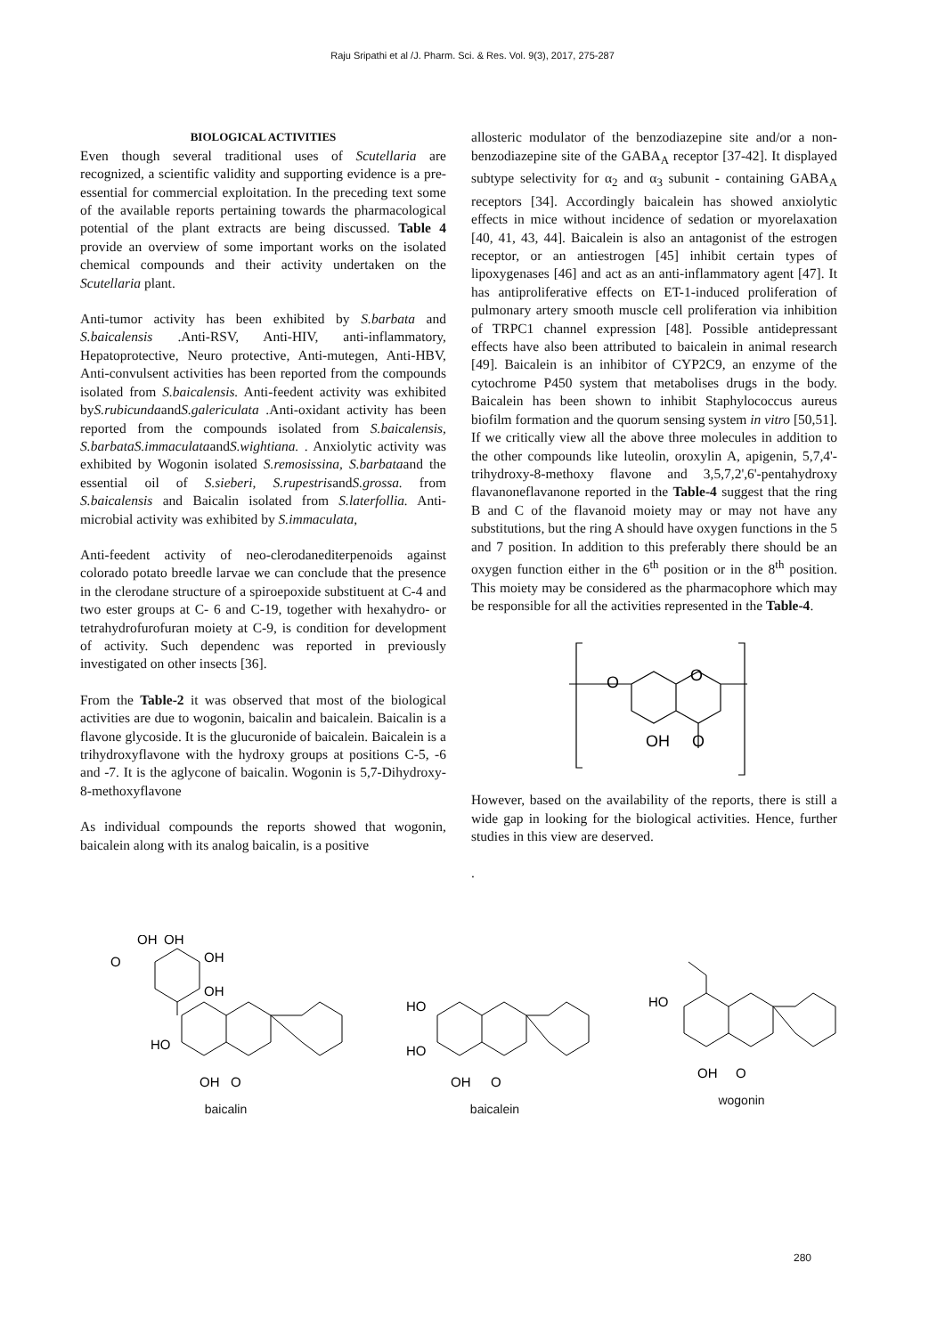Raju Sripathi et al /J. Pharm. Sci. & Res. Vol. 9(3), 2017, 275-287
BIOLOGICAL ACTIVITIES
Even though several traditional uses of Scutellaria are recognized, a scientific validity and supporting evidence is a pre-essential for commercial exploitation. In the preceding text some of the available reports pertaining towards the pharmacological potential of the plant extracts are being discussed. Table 4 provide an overview of some important works on the isolated chemical compounds and their activity undertaken on the Scutellaria plant.
Anti-tumor activity has been exhibited by S.barbata and S.baicalensis .Anti-RSV, Anti-HIV, anti-inflammatory, Hepatoprotective, Neuro protective, Anti-mutegen, Anti-HBV, Anti-convulsent activities has been reported from the compounds isolated from S.baicalensis. Anti-feedent activity was exhibited byS.rubicundaandS.galericulata .Anti-oxidant activity has been reported from the compounds isolated from S.baicalensis, S.barbataS.immaculataandS.wightiana. . Anxiolytic activity was exhibited by Wogonin isolated S.remosissina, S.barbataand the essential oil of S.sieberi, S.rupestrisandS.grossa. from S.baicalensis and Baicalin isolated from S.laterfollia. Anti-microbial activity was exhibited by S.immaculata,
Anti-feedent activity of neo-clerodanediterpenoids against colorado potato breedle larvae we can conclude that the presence in the clerodane structure of a spiroepoxide substituent at C-4 and two ester groups at C- 6 and C-19, together with hexahydro- or tetrahydrofurofuran moiety at C-9, is condition for development of activity. Such dependenc was reported in previously investigated on other insects [36].
From the Table-2 it was observed that most of the biological activities are due to wogonin, baicalin and baicalein. Baicalin is a flavone glycoside. It is the glucuronide of baicalein. Baicalein is a trihydroxyflavone with the hydroxy groups at positions C-5, -6 and -7. It is the aglycone of baicalin. Wogonin is 5,7-Dihydroxy-8-methoxyflavone
As individual compounds the reports showed that wogonin, baicalein along with its analog baicalin, is a positive
allosteric modulator of the benzodiazepine site and/or a non-benzodiazepine site of the GABA<sub>A</sub> receptor [37-42]. It displayed subtype selectivity for α<sub>2</sub> and α<sub>3</sub> subunit - containing GABA<sub>A</sub> receptors [34]. Accordingly baicalein has showed anxiolytic effects in mice without incidence of sedation or myorelaxation [40, 41, 43, 44]. Baicalein is also an antagonist of the estrogen receptor, or an antiestrogen [45] inhibit certain types of lipoxygenases [46] and act as an anti-inflammatory agent [47]. It has antiproliferative effects on ET-1-induced proliferation of pulmonary artery smooth muscle cell proliferation via inhibition of TRPC1 channel expression [48]. Possible antidepressant effects have also been attributed to baicalein in animal research [49]. Baicalein is an inhibitor of CYP2C9, an enzyme of the cytochrome P450 system that metabolises drugs in the body. Baicalein has been shown to inhibit Staphylococcus aureus biofilm formation and the quorum sensing system in vitro [50,51]. If we critically view all the above three molecules in addition to the other compounds like luteolin, oroxylin A, apigenin, 5,7,4'-trihydroxy-8-methoxy flavone and 3,5,7,2',6'-pentahydroxy flavanoneflavanone reported in the Table-4 suggest that the ring B and C of the flavanoid moiety may or may not have any substitutions, but the ring A should have oxygen functions in the 5 and 7 position. In addition to this preferably there should be an oxygen function either in the 6<sup>th</sup> position or in the 8<sup>th</sup> position. This moiety may be considered as the pharmacophore which may be responsible for all the activities represented in the Table-4.
O
O
OH
O
However, based on the availability of the reports, there is still a wide gap in looking for the biological activities. Hence, further studies in this view are deserved.
.
OH
OH
OH
OH
O
HO
OH
O
baicalin
HO
HO
OH
O
baicalein
HO
OH
O
wogonin
280